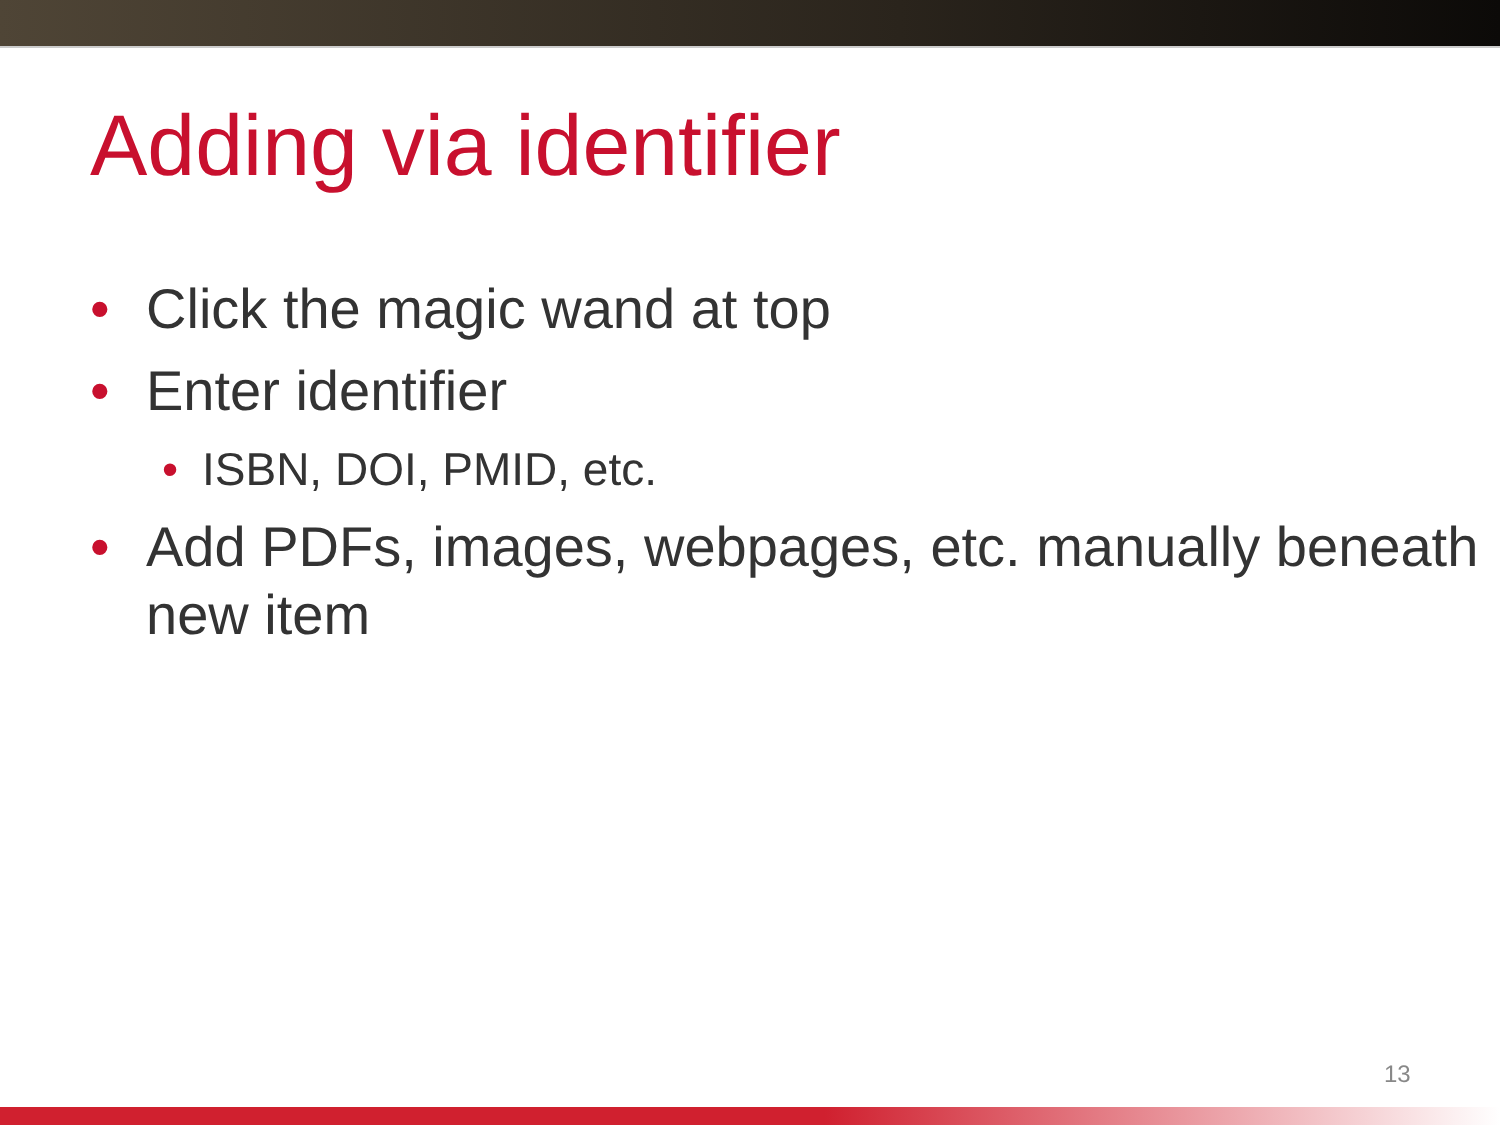Adding via identifier
• Click the magic wand at top
• Enter identifier
• ISBN, DOI, PMID, etc.
• Add PDFs, images, webpages, etc. manually beneath new item
13